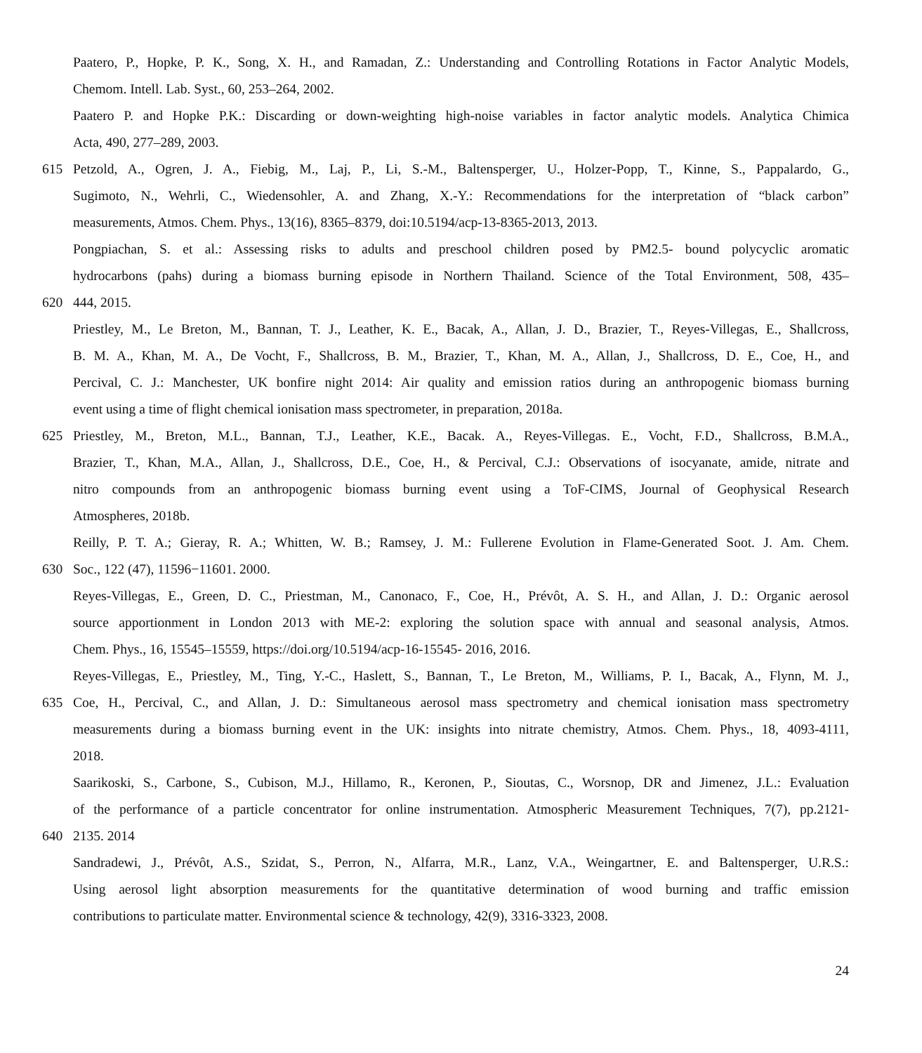Paatero, P., Hopke, P. K., Song, X. H., and Ramadan, Z.: Understanding and Controlling Rotations in Factor Analytic Models,
Chemom. Intell. Lab. Syst., 60, 253–264, 2002.
Paatero P. and Hopke P.K.: Discarding or down-weighting high-noise variables in factor analytic models. Analytica Chimica
Acta, 490, 277–289, 2003.
615 Petzold, A., Ogren, J. A., Fiebig, M., Laj, P., Li, S.-M., Baltensperger, U., Holzer-Popp, T., Kinne, S., Pappalardo, G.,
Sugimoto, N., Wehrli, C., Wiedensohler, A. and Zhang, X.-Y.: Recommendations for the interpretation of “black carbon”
measurements, Atmos. Chem. Phys., 13(16), 8365–8379, doi:10.5194/acp-13-8365-2013, 2013.
Pongpiachan, S. et al.: Assessing risks to adults and preschool children posed by PM2.5- bound polycyclic aromatic
hydrocarbons (pahs) during a biomass burning episode in Northern Thailand. Science of the Total Environment, 508, 435–
620 444, 2015.
Priestley, M., Le Breton, M., Bannan, T. J., Leather, K. E., Bacak, A., Allan, J. D., Brazier, T., Reyes-Villegas, E., Shallcross,
B. M. A., Khan, M. A., De Vocht, F., Shallcross, B. M., Brazier, T., Khan, M. A., Allan, J., Shallcross, D. E., Coe, H., and
Percival, C. J.: Manchester, UK bonfire night 2014: Air quality and emission ratios during an anthropogenic biomass burning
event using a time of flight chemical ionisation mass spectrometer, in preparation, 2018a.
625 Priestley, M., Breton, M.L., Bannan, T.J., Leather, K.E., Bacak. A., Reyes-Villegas. E., Vocht, F.D., Shallcross, B.M.A.,
Brazier, T., Khan, M.A., Allan, J., Shallcross, D.E., Coe, H., & Percival, C.J.: Observations of isocyanate, amide, nitrate and
nitro compounds from an anthropogenic biomass burning event using a ToF-CIMS, Journal of Geophysical Research
Atmospheres, 2018b.
Reilly, P. T. A.; Gieray, R. A.; Whitten, W. B.; Ramsey, J. M.: Fullerene Evolution in Flame-Generated Soot. J. Am. Chem.
630 Soc., 122 (47), 11596−11601. 2000.
Reyes-Villegas, E., Green, D. C., Priestman, M., Canonaco, F., Coe, H., Prévôt, A. S. H., and Allan, J. D.: Organic aerosol
source apportionment in London 2013 with ME-2: exploring the solution space with annual and seasonal analysis, Atmos.
Chem. Phys., 16, 15545–15559, https://doi.org/10.5194/acp-16-15545- 2016, 2016.
Reyes-Villegas, E., Priestley, M., Ting, Y.-C., Haslett, S., Bannan, T., Le Breton, M., Williams, P. I., Bacak, A., Flynn, M. J.,
635 Coe, H., Percival, C., and Allan, J. D.: Simultaneous aerosol mass spectrometry and chemical ionisation mass spectrometry
measurements during a biomass burning event in the UK: insights into nitrate chemistry, Atmos. Chem. Phys., 18, 4093-4111,
2018.
Saarikoski, S., Carbone, S., Cubison, M.J., Hillamo, R., Keronen, P., Sioutas, C., Worsnop, DR and Jimenez, J.L.: Evaluation
of the performance of a particle concentrator for online instrumentation. Atmospheric Measurement Techniques, 7(7), pp.2121-
640 2135. 2014
Sandradewi, J., Prévôt, A.S., Szidat, S., Perron, N., Alfarra, M.R., Lanz, V.A., Weingartner, E. and Baltensperger, U.R.S.:
Using aerosol light absorption measurements for the quantitative determination of wood burning and traffic emission
contributions to particulate matter. Environmental science & technology, 42(9), 3316-3323, 2008.
24